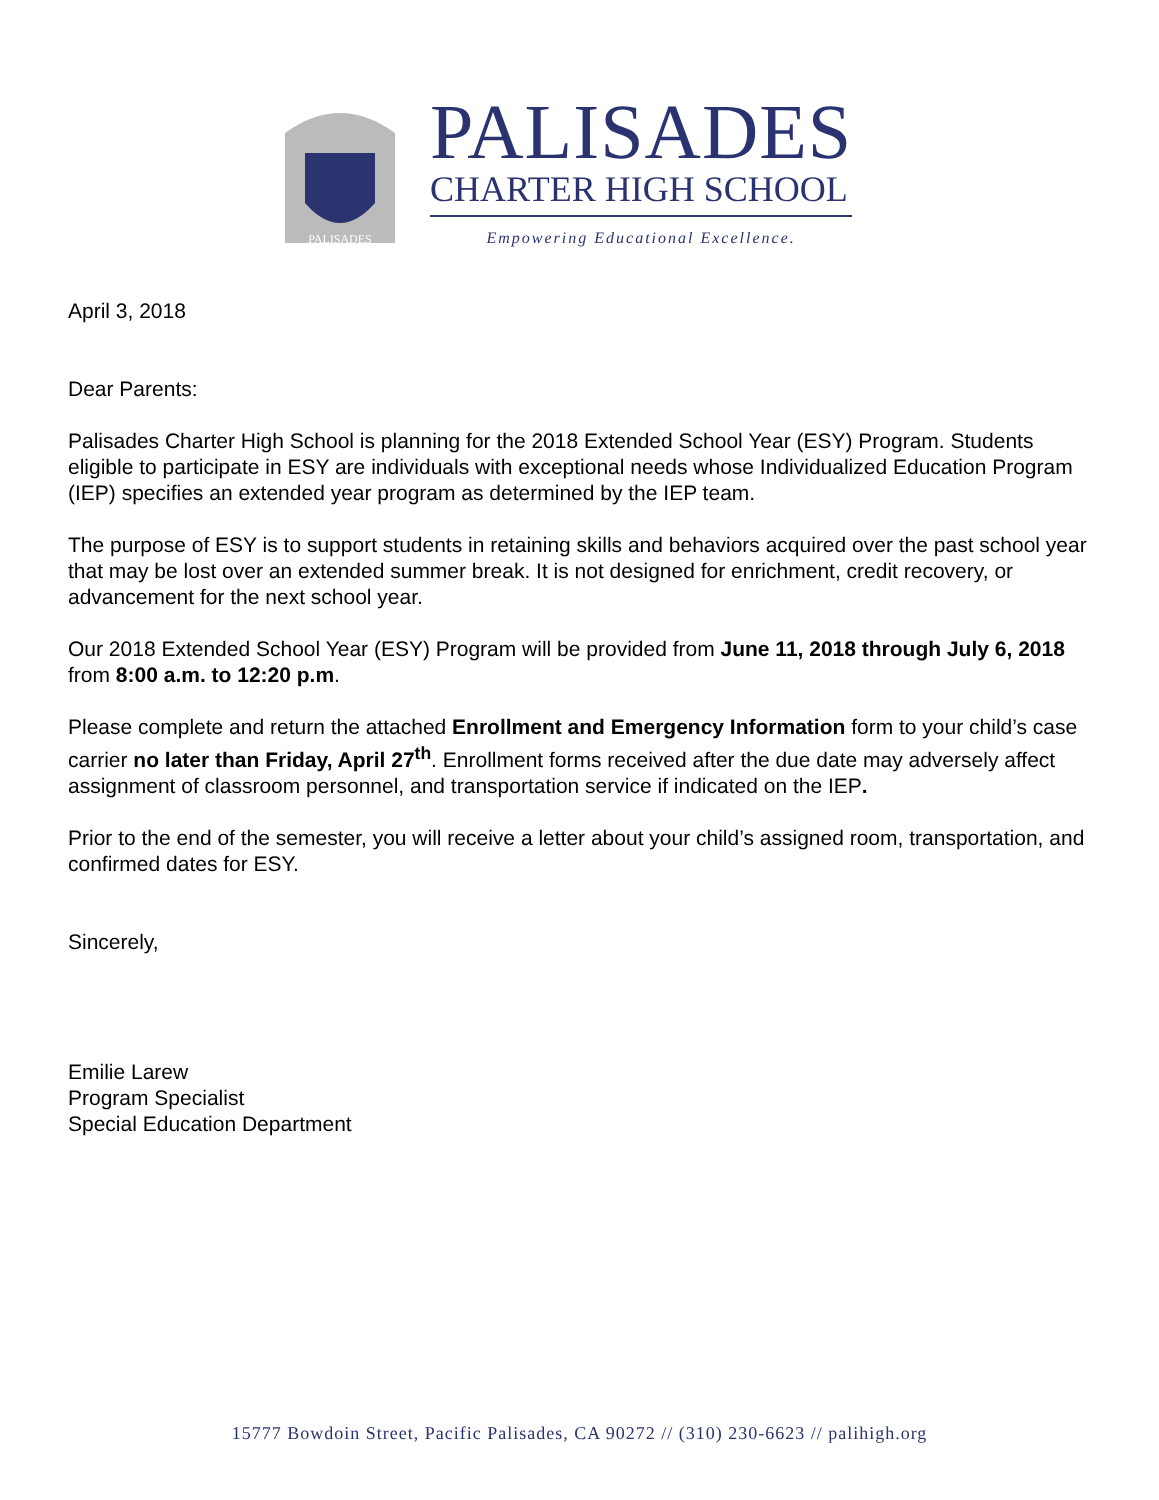PALISADES
PALISADES
CHARTER HIGH SCHOOL
Empowering Educational Excellence.
April 3, 2018
Dear Parents:
Palisades Charter High School is planning for the 2018 Extended School Year (ESY) Program. Students eligible to participate in ESY are individuals with exceptional needs whose Individualized Education Program (IEP) specifies an extended year program as determined by the IEP team.
The purpose of ESY is to support students in retaining skills and behaviors acquired over the past school year that may be lost over an extended summer break. It is not designed for enrichment, credit recovery, or advancement for the next school year.
Our 2018 Extended School Year (ESY) Program will be provided from June 11, 2018 through July 6, 2018 from 8:00 a.m. to 12:20 p.m.
Please complete and return the attached Enrollment and Emergency Information form to your child’s case carrier no later than Friday, April 27<sup>th</sup>. Enrollment forms received after the due date may adversely affect assignment of classroom personnel, and transportation service if indicated on the IEP.
Prior to the end of the semester, you will receive a letter about your child’s assigned room, transportation, and confirmed dates for ESY.
Sincerely,
Emilie Larew
Program Specialist
Special Education Department
15777 Bowdoin Street, Pacific Palisades, CA 90272 // (310) 230-6623 // palihigh.org